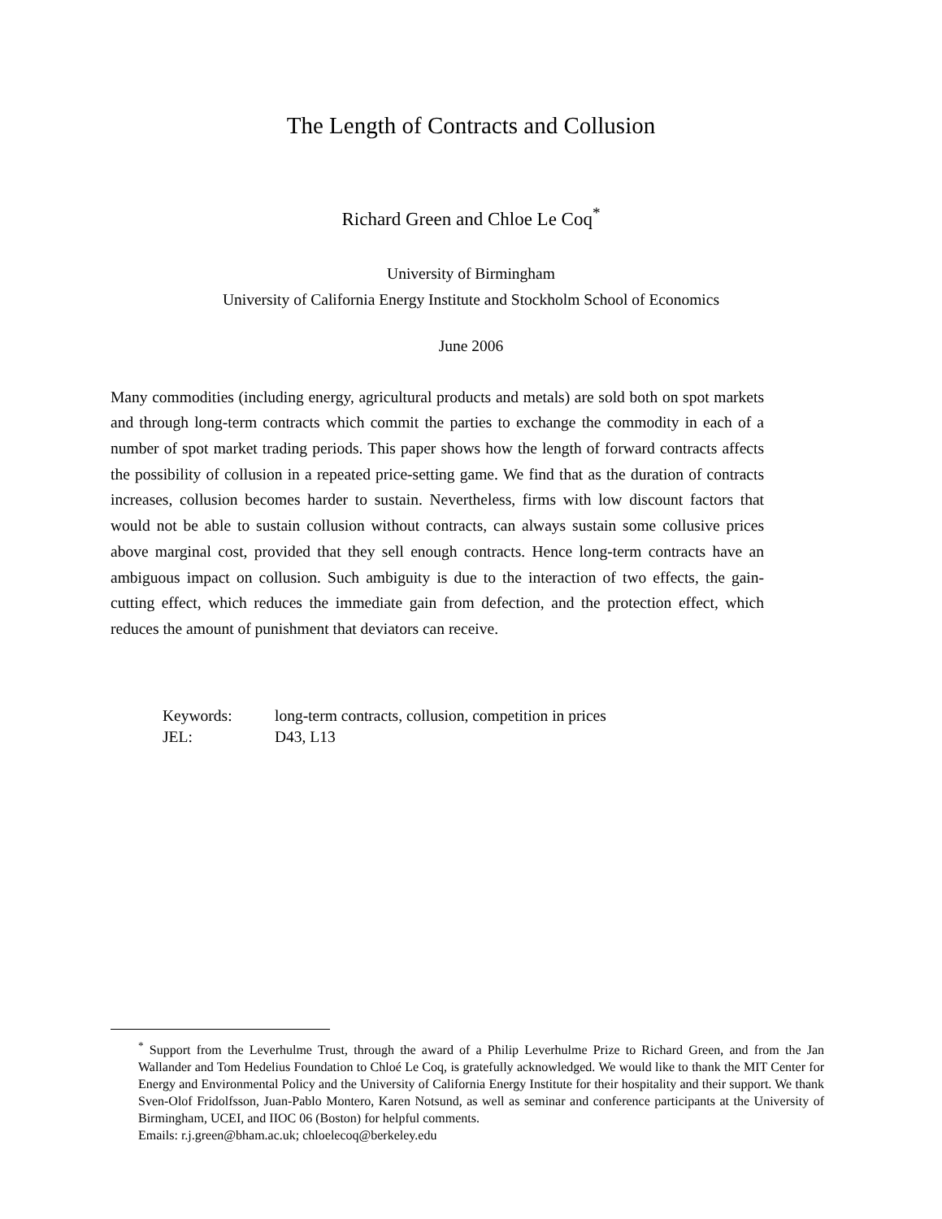The Length of Contracts and Collusion
Richard Green and Chloe Le Coq<sup>*</sup>
University of Birmingham
University of California Energy Institute and Stockholm School of Economics
June 2006
Many commodities (including energy, agricultural products and metals) are sold both on spot markets and through long-term contracts which commit the parties to exchange the commodity in each of a number of spot market trading periods. This paper shows how the length of forward contracts affects the possibility of collusion in a repeated price-setting game. We find that as the duration of contracts increases, collusion becomes harder to sustain. Nevertheless, firms with low discount factors that would not be able to sustain collusion without contracts, can always sustain some collusive prices above marginal cost, provided that they sell enough contracts. Hence long-term contracts have an ambiguous impact on collusion. Such ambiguity is due to the interaction of two effects, the gain-cutting effect, which reduces the immediate gain from defection, and the protection effect, which reduces the amount of punishment that deviators can receive.
| Keywords: | long-term contracts, collusion, competition in prices |
| JEL: | D43, L13 |
<sup>*</sup> Support from the Leverhulme Trust, through the award of a Philip Leverhulme Prize to Richard Green, and from the Jan Wallander and Tom Hedelius Foundation to Chloé Le Coq, is gratefully acknowledged. We would like to thank the MIT Center for Energy and Environmental Policy and the University of California Energy Institute for their hospitality and their support. We thank Sven-Olof Fridolfsson, Juan-Pablo Montero, Karen Notsund, as well as seminar and conference participants at the University of Birmingham, UCEI, and IIOC 06 (Boston) for helpful comments.
Emails: r.j.green@bham.ac.uk; chloelecoq@berkeley.edu